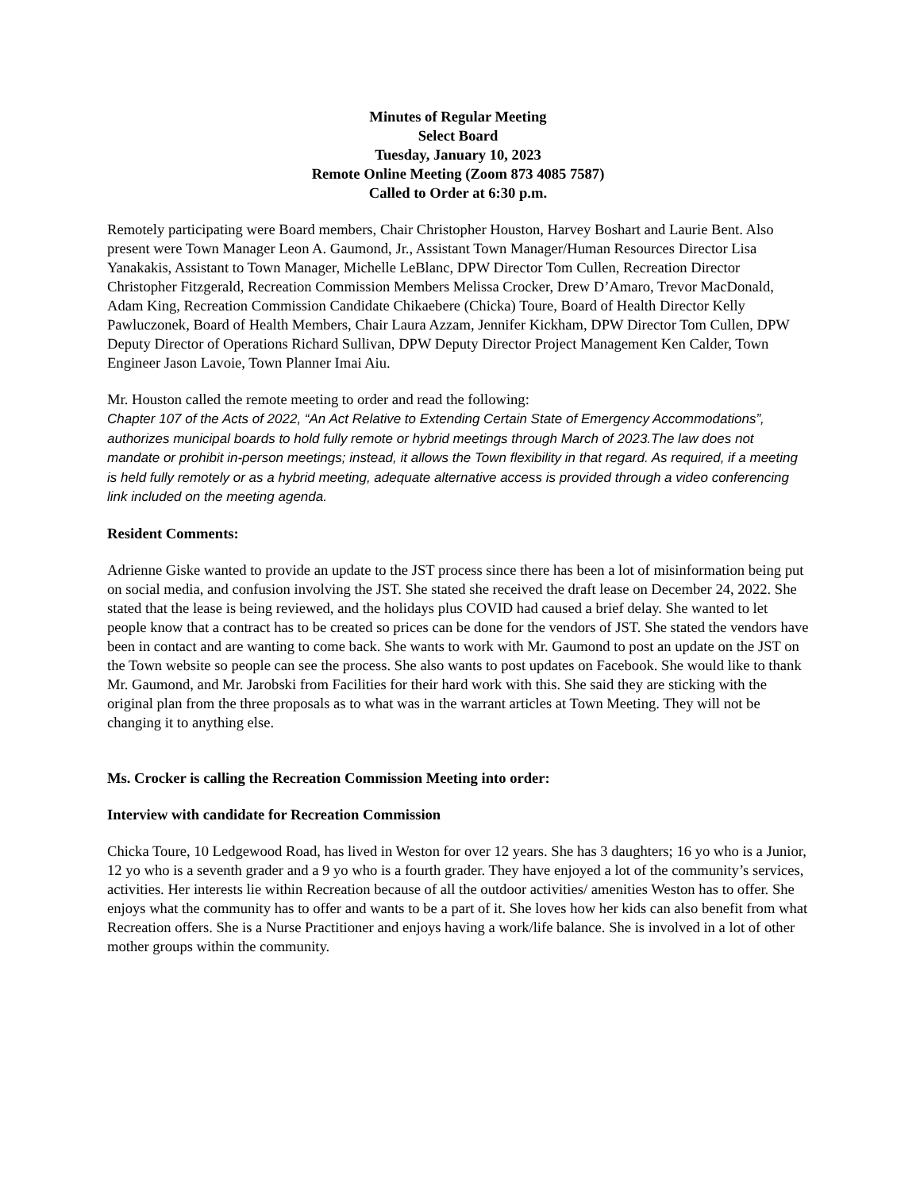Minutes of Regular Meeting
Select Board
Tuesday, January 10, 2023
Remote Online Meeting (Zoom 873 4085 7587)
Called to Order at 6:30 p.m.
Remotely participating were Board members, Chair Christopher Houston, Harvey Boshart and Laurie Bent. Also present were Town Manager Leon A. Gaumond, Jr., Assistant Town Manager/Human Resources Director Lisa Yanakakis, Assistant to Town Manager, Michelle LeBlanc, DPW Director Tom Cullen, Recreation Director Christopher Fitzgerald, Recreation Commission Members Melissa Crocker, Drew D’Amaro, Trevor MacDonald, Adam King, Recreation Commission Candidate Chikaebere (Chicka) Toure, Board of Health Director Kelly Pawluczonek, Board of Health Members, Chair Laura Azzam, Jennifer Kickham, DPW Director Tom Cullen, DPW Deputy Director of Operations Richard Sullivan, DPW Deputy Director Project Management Ken Calder, Town Engineer Jason Lavoie, Town Planner Imai Aiu.
Mr. Houston called the remote meeting to order and read the following:
Chapter 107 of the Acts of 2022, “An Act Relative to Extending Certain State of Emergency Accommodations”, authorizes municipal boards to hold fully remote or hybrid meetings through March of 2023.The law does not mandate or prohibit in-person meetings; instead, it allows the Town flexibility in that regard. As required, if a meeting is held fully remotely or as a hybrid meeting, adequate alternative access is provided through a video conferencing link included on the meeting agenda.
Resident Comments:
Adrienne Giske wanted to provide an update to the JST process since there has been a lot of misinformation being put on social media, and confusion involving the JST. She stated she received the draft lease on December 24, 2022. She stated that the lease is being reviewed, and the holidays plus COVID had caused a brief delay. She wanted to let people know that a contract has to be created so prices can be done for the vendors of JST. She stated the vendors have been in contact and are wanting to come back. She wants to work with Mr. Gaumond to post an update on the JST on the Town website so people can see the process. She also wants to post updates on Facebook. She would like to thank Mr. Gaumond, and Mr. Jarobski from Facilities for their hard work with this. She said they are sticking with the original plan from the three proposals as to what was in the warrant articles at Town Meeting. They will not be changing it to anything else.
Ms. Crocker is calling the Recreation Commission Meeting into order:
Interview with candidate for Recreation Commission
Chicka Toure, 10 Ledgewood Road, has lived in Weston for over 12 years. She has 3 daughters; 16 yo who is a Junior, 12 yo who is a seventh grader and a 9 yo who is a fourth grader. They have enjoyed a lot of the community’s services, activities. Her interests lie within Recreation because of all the outdoor activities/ amenities Weston has to offer. She enjoys what the community has to offer and wants to be a part of it. She loves how her kids can also benefit from what Recreation offers. She is a Nurse Practitioner and enjoys having a work/life balance. She is involved in a lot of other mother groups within the community.